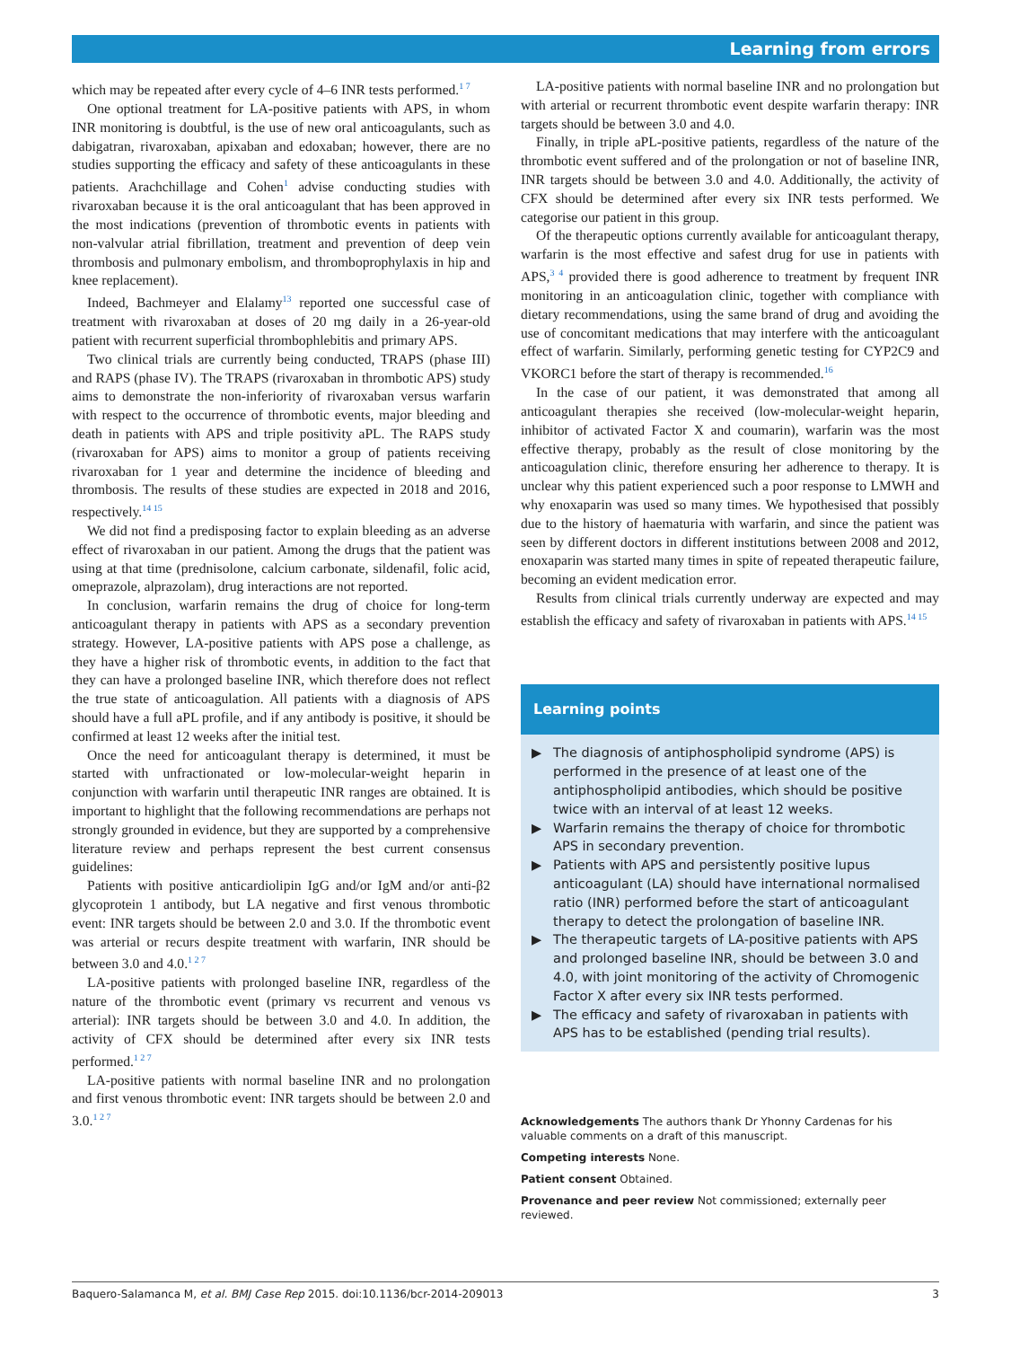Learning from errors
which may be repeated after every cycle of 4–6 INR tests performed.<sup>1 7</sup>
One optional treatment for LA-positive patients with APS, in whom INR monitoring is doubtful, is the use of new oral anticoagulants, such as dabigatran, rivaroxaban, apixaban and edoxaban; however, there are no studies supporting the efficacy and safety of these anticoagulants in these patients. Arachchillage and Cohen<sup>1</sup> advise conducting studies with rivaroxaban because it is the oral anticoagulant that has been approved in the most indications (prevention of thrombotic events in patients with non-valvular atrial fibrillation, treatment and prevention of deep vein thrombosis and pulmonary embolism, and thromboprophylaxis in hip and knee replacement).
Indeed, Bachmeyer and Elalamy<sup>13</sup> reported one successful case of treatment with rivaroxaban at doses of 20 mg daily in a 26-year-old patient with recurrent superficial thrombophlebitis and primary APS.
Two clinical trials are currently being conducted, TRAPS (phase III) and RAPS (phase IV). The TRAPS (rivaroxaban in thrombotic APS) study aims to demonstrate the non-inferiority of rivaroxaban versus warfarin with respect to the occurrence of thrombotic events, major bleeding and death in patients with APS and triple positivity aPL. The RAPS study (rivaroxaban for APS) aims to monitor a group of patients receiving rivaroxaban for 1 year and determine the incidence of bleeding and thrombosis. The results of these studies are expected in 2018 and 2016, respectively.<sup>14 15</sup>
We did not find a predisposing factor to explain bleeding as an adverse effect of rivaroxaban in our patient. Among the drugs that the patient was using at that time (prednisolone, calcium carbonate, sildenafil, folic acid, omeprazole, alprazolam), drug interactions are not reported.
In conclusion, warfarin remains the drug of choice for long-term anticoagulant therapy in patients with APS as a secondary prevention strategy. However, LA-positive patients with APS pose a challenge, as they have a higher risk of thrombotic events, in addition to the fact that they can have a prolonged baseline INR, which therefore does not reflect the true state of anticoagulation. All patients with a diagnosis of APS should have a full aPL profile, and if any antibody is positive, it should be confirmed at least 12 weeks after the initial test.
Once the need for anticoagulant therapy is determined, it must be started with unfractionated or low-molecular-weight heparin in conjunction with warfarin until therapeutic INR ranges are obtained. It is important to highlight that the following recommendations are perhaps not strongly grounded in evidence, but they are supported by a comprehensive literature review and perhaps represent the best current consensus guidelines:
Patients with positive anticardiolipin IgG and/or IgM and/or anti-β2 glycoprotein 1 antibody, but LA negative and first venous thrombotic event: INR targets should be between 2.0 and 3.0. If the thrombotic event was arterial or recurs despite treatment with warfarin, INR should be between 3.0 and 4.0.<sup>1 2 7</sup>
LA-positive patients with prolonged baseline INR, regardless of the nature of the thrombotic event (primary vs recurrent and venous vs arterial): INR targets should be between 3.0 and 4.0. In addition, the activity of CFX should be determined after every six INR tests performed.<sup>1 2 7</sup>
LA-positive patients with normal baseline INR and no prolongation and first venous thrombotic event: INR targets should be between 2.0 and 3.0.<sup>1 2 7</sup>
LA-positive patients with normal baseline INR and no prolongation but with arterial or recurrent thrombotic event despite warfarin therapy: INR targets should be between 3.0 and 4.0.
Finally, in triple aPL-positive patients, regardless of the nature of the thrombotic event suffered and of the prolongation or not of baseline INR, INR targets should be between 3.0 and 4.0. Additionally, the activity of CFX should be determined after every six INR tests performed. We categorise our patient in this group.
Of the therapeutic options currently available for anticoagulant therapy, warfarin is the most effective and safest drug for use in patients with APS,<sup>3 4</sup> provided there is good adherence to treatment by frequent INR monitoring in an anticoagulation clinic, together with compliance with dietary recommendations, using the same brand of drug and avoiding the use of concomitant medications that may interfere with the anticoagulant effect of warfarin. Similarly, performing genetic testing for CYP2C9 and VKORC1 before the start of therapy is recommended.<sup>16</sup>
In the case of our patient, it was demonstrated that among all anticoagulant therapies she received (low-molecular-weight heparin, inhibitor of activated Factor X and coumarin), warfarin was the most effective therapy, probably as the result of close monitoring by the anticoagulation clinic, therefore ensuring her adherence to therapy. It is unclear why this patient experienced such a poor response to LMWH and why enoxaparin was used so many times. We hypothesised that possibly due to the history of haematuria with warfarin, and since the patient was seen by different doctors in different institutions between 2008 and 2012, enoxaparin was started many times in spite of repeated therapeutic failure, becoming an evident medication error.
Results from clinical trials currently underway are expected and may establish the efficacy and safety of rivaroxaban in patients with APS.<sup>14 15</sup>
Learning points
▶ The diagnosis of antiphospholipid syndrome (APS) is performed in the presence of at least one of the antiphospholipid antibodies, which should be positive twice with an interval of at least 12 weeks.
▶ Warfarin remains the therapy of choice for thrombotic APS in secondary prevention.
▶ Patients with APS and persistently positive lupus anticoagulant (LA) should have international normalised ratio (INR) performed before the start of anticoagulant therapy to detect the prolongation of baseline INR.
▶ The therapeutic targets of LA-positive patients with APS and prolonged baseline INR, should be between 3.0 and 4.0, with joint monitoring of the activity of Chromogenic Factor X after every six INR tests performed.
▶ The efficacy and safety of rivaroxaban in patients with APS has to be established (pending trial results).
Acknowledgements The authors thank Dr Yhonny Cardenas for his valuable comments on a draft of this manuscript.
Competing interests None.
Patient consent Obtained.
Provenance and peer review Not commissioned; externally peer reviewed.
Baquero-Salamanca M, et al. BMJ Case Rep 2015. doi:10.1136/bcr-2014-209013 3